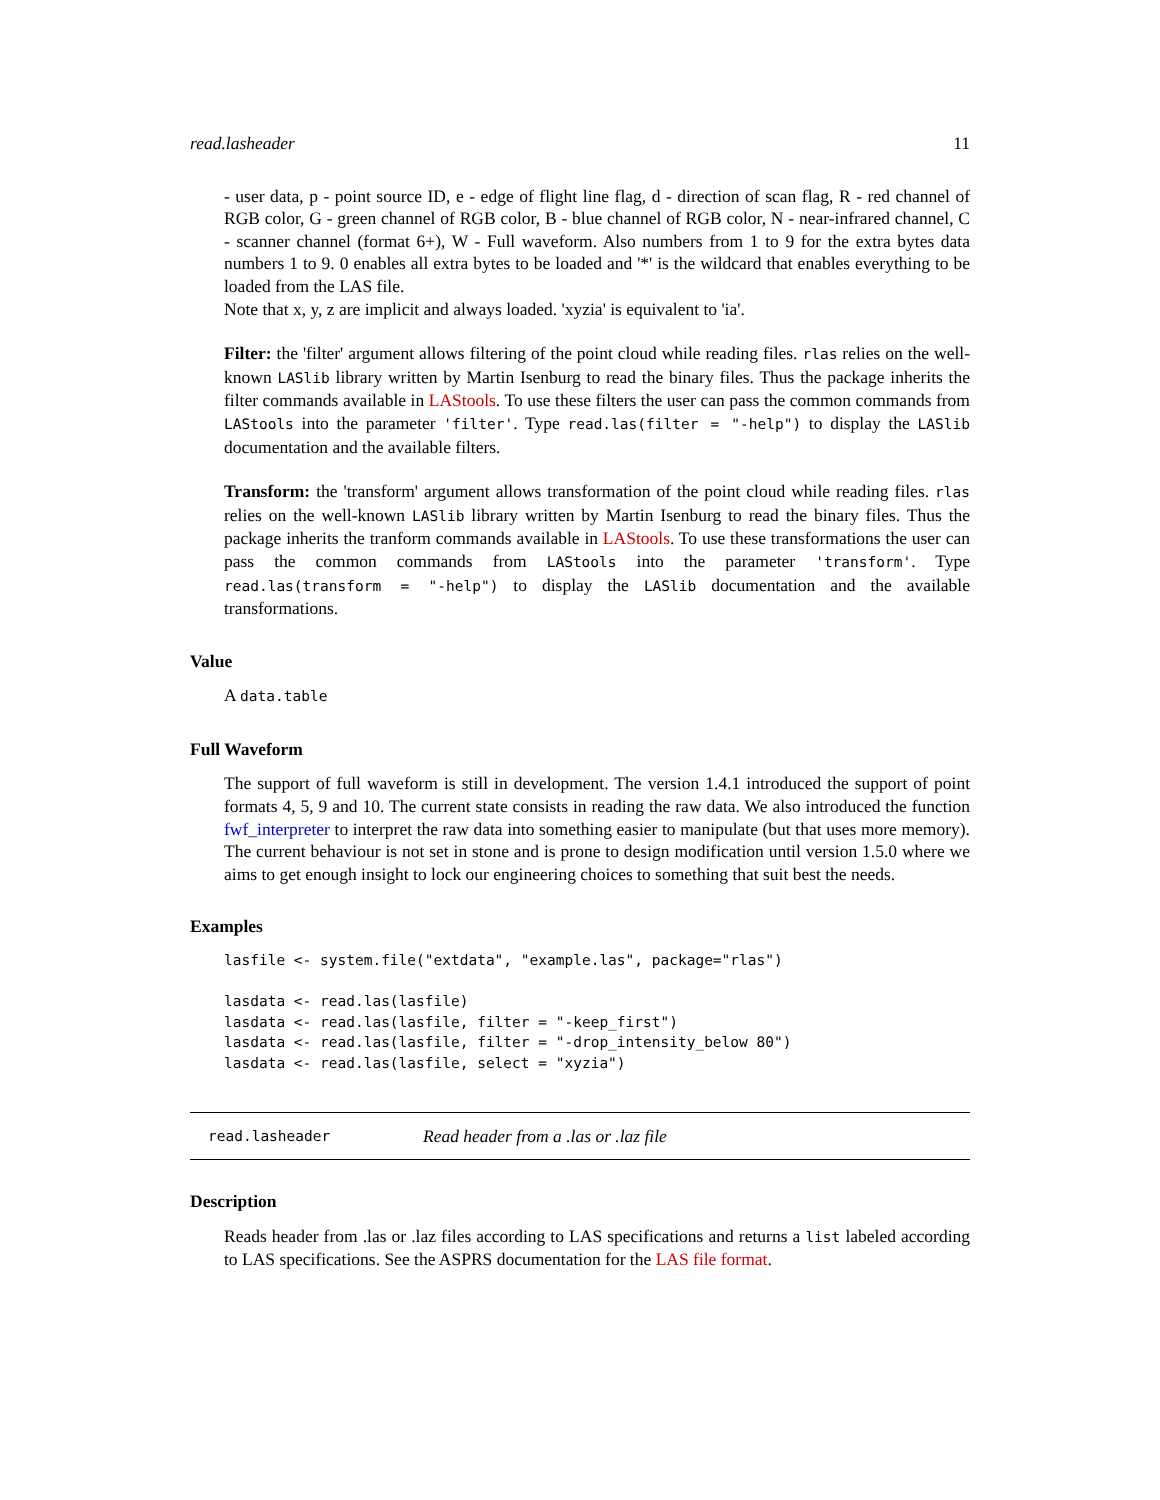read.lasheader 11
- user data, p - point source ID, e - edge of flight line flag, d - direction of scan flag, R - red channel of RGB color, G - green channel of RGB color, B - blue channel of RGB color, N - near-infrared channel, C - scanner channel (format 6+), W - Full waveform. Also numbers from 1 to 9 for the extra bytes data numbers 1 to 9. 0 enables all extra bytes to be loaded and '*' is the wildcard that enables everything to be loaded from the LAS file.
Note that x, y, z are implicit and always loaded. 'xyzia' is equivalent to 'ia'.
Filter: the 'filter' argument allows filtering of the point cloud while reading files. rlas relies on the well-known LASlib library written by Martin Isenburg to read the binary files. Thus the package inherits the filter commands available in LAStools. To use these filters the user can pass the common commands from LAStools into the parameter 'filter'. Type read.las(filter = "-help") to display the LASlib documentation and the available filters.
Transform: the 'transform' argument allows transformation of the point cloud while reading files. rlas relies on the well-known LASlib library written by Martin Isenburg to read the binary files. Thus the package inherits the tranform commands available in LAStools. To use these transformations the user can pass the common commands from LAStools into the parameter 'transform'. Type read.las(transform = "-help") to display the LASlib documentation and the available transformations.
Value
A data.table
Full Waveform
The support of full waveform is still in development. The version 1.4.1 introduced the support of point formats 4, 5, 9 and 10. The current state consists in reading the raw data. We also introduced the function fwf_interpreter to interpret the raw data into something easier to manipulate (but that uses more memory). The current behaviour is not set in stone and is prone to design modification until version 1.5.0 where we aims to get enough insight to lock our engineering choices to something that suit best the needs.
Examples
lasfile <- system.file("extdata", "example.las", package="rlas")

lasdata <- read.las(lasfile)
lasdata <- read.las(lasfile, filter = "-keep_first")
lasdata <- read.las(lasfile, filter = "-drop_intensity_below 80")
lasdata <- read.las(lasfile, select = "xyzia")
read.lasheader Read header from a .las or .laz file
Description
Reads header from .las or .laz files according to LAS specifications and returns a list labeled according to LAS specifications. See the ASPRS documentation for the LAS file format.